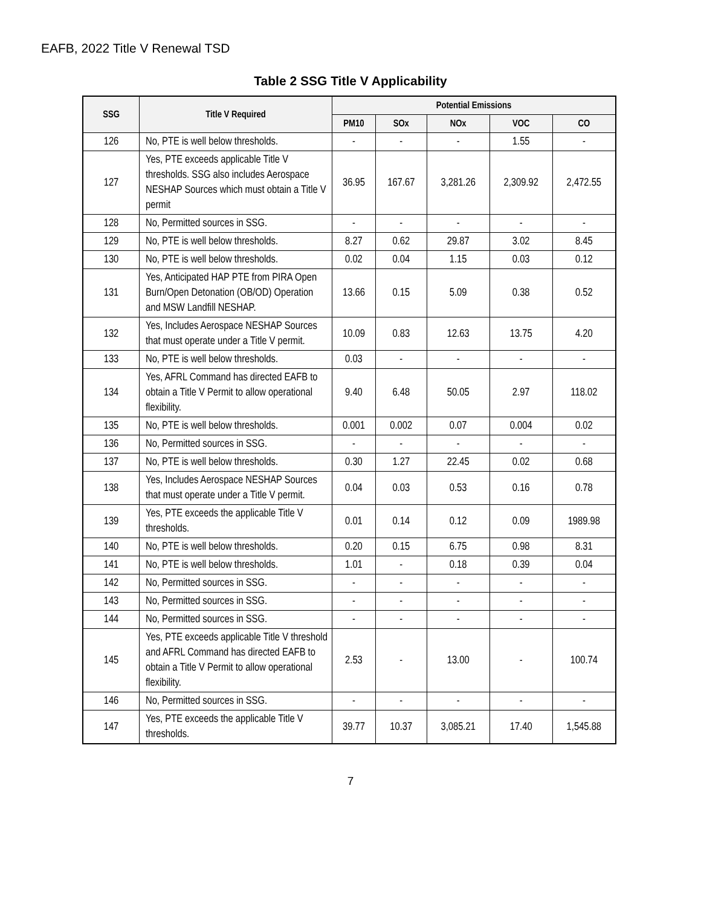EAFB, 2022 Title V Renewal TSD
Table 2 SSG Title V Applicability
| SSG | Title V Required | Potential Emissions | | | | |
| --- | --- | --- | --- | --- | --- | --- |
| | | PM10 | SOx | NOx | VOC | CO |
| 126 | No, PTE is well below thresholds. | - | - | - | 1.55 | - |
| 127 | Yes, PTE exceeds applicable Title V thresholds. SSG also includes Aerospace NESHAP Sources which must obtain a Title V permit | 36.95 | 167.67 | 3,281.26 | 2,309.92 | 2,472.55 |
| 128 | No, Permitted sources in SSG. | - | - | - | - | - |
| 129 | No, PTE is well below thresholds. | 8.27 | 0.62 | 29.87 | 3.02 | 8.45 |
| 130 | No, PTE is well below thresholds. | 0.02 | 0.04 | 1.15 | 0.03 | 0.12 |
| 131 | Yes, Anticipated HAP PTE from PIRA Open Burn/Open Detonation (OB/OD) Operation and MSW Landfill NESHAP. | 13.66 | 0.15 | 5.09 | 0.38 | 0.52 |
| 132 | Yes, Includes Aerospace NESHAP Sources that must operate under a Title V permit. | 10.09 | 0.83 | 12.63 | 13.75 | 4.20 |
| 133 | No, PTE is well below thresholds. | 0.03 | - | - | - | - |
| 134 | Yes, AFRL Command has directed EAFB to obtain a Title V Permit to allow operational flexibility. | 9.40 | 6.48 | 50.05 | 2.97 | 118.02 |
| 135 | No, PTE is well below thresholds. | 0.001 | 0.002 | 0.07 | 0.004 | 0.02 |
| 136 | No, Permitted sources in SSG. | - | - | - | - | - |
| 137 | No, PTE is well below thresholds. | 0.30 | 1.27 | 22.45 | 0.02 | 0.68 |
| 138 | Yes, Includes Aerospace NESHAP Sources that must operate under a Title V permit. | 0.04 | 0.03 | 0.53 | 0.16 | 0.78 |
| 139 | Yes, PTE exceeds the applicable Title V thresholds. | 0.01 | 0.14 | 0.12 | 0.09 | 1989.98 |
| 140 | No, PTE is well below thresholds. | 0.20 | 0.15 | 6.75 | 0.98 | 8.31 |
| 141 | No, PTE is well below thresholds. | 1.01 | - | 0.18 | 0.39 | 0.04 |
| 142 | No, Permitted sources in SSG. | - | - | - | - | - |
| 143 | No, Permitted sources in SSG. | - | - | - | - | - |
| 144 | No, Permitted sources in SSG. | - | - | - | - | - |
| 145 | Yes, PTE exceeds applicable Title V threshold and AFRL Command has directed EAFB to obtain a Title V Permit to allow operational flexibility. | 2.53 | - | 13.00 | - | 100.74 |
| 146 | No, Permitted sources in SSG. | - | - | - | - | - |
| 147 | Yes, PTE exceeds the applicable Title V thresholds. | 39.77 | 10.37 | 3,085.21 | 17.40 | 1,545.88 |
7